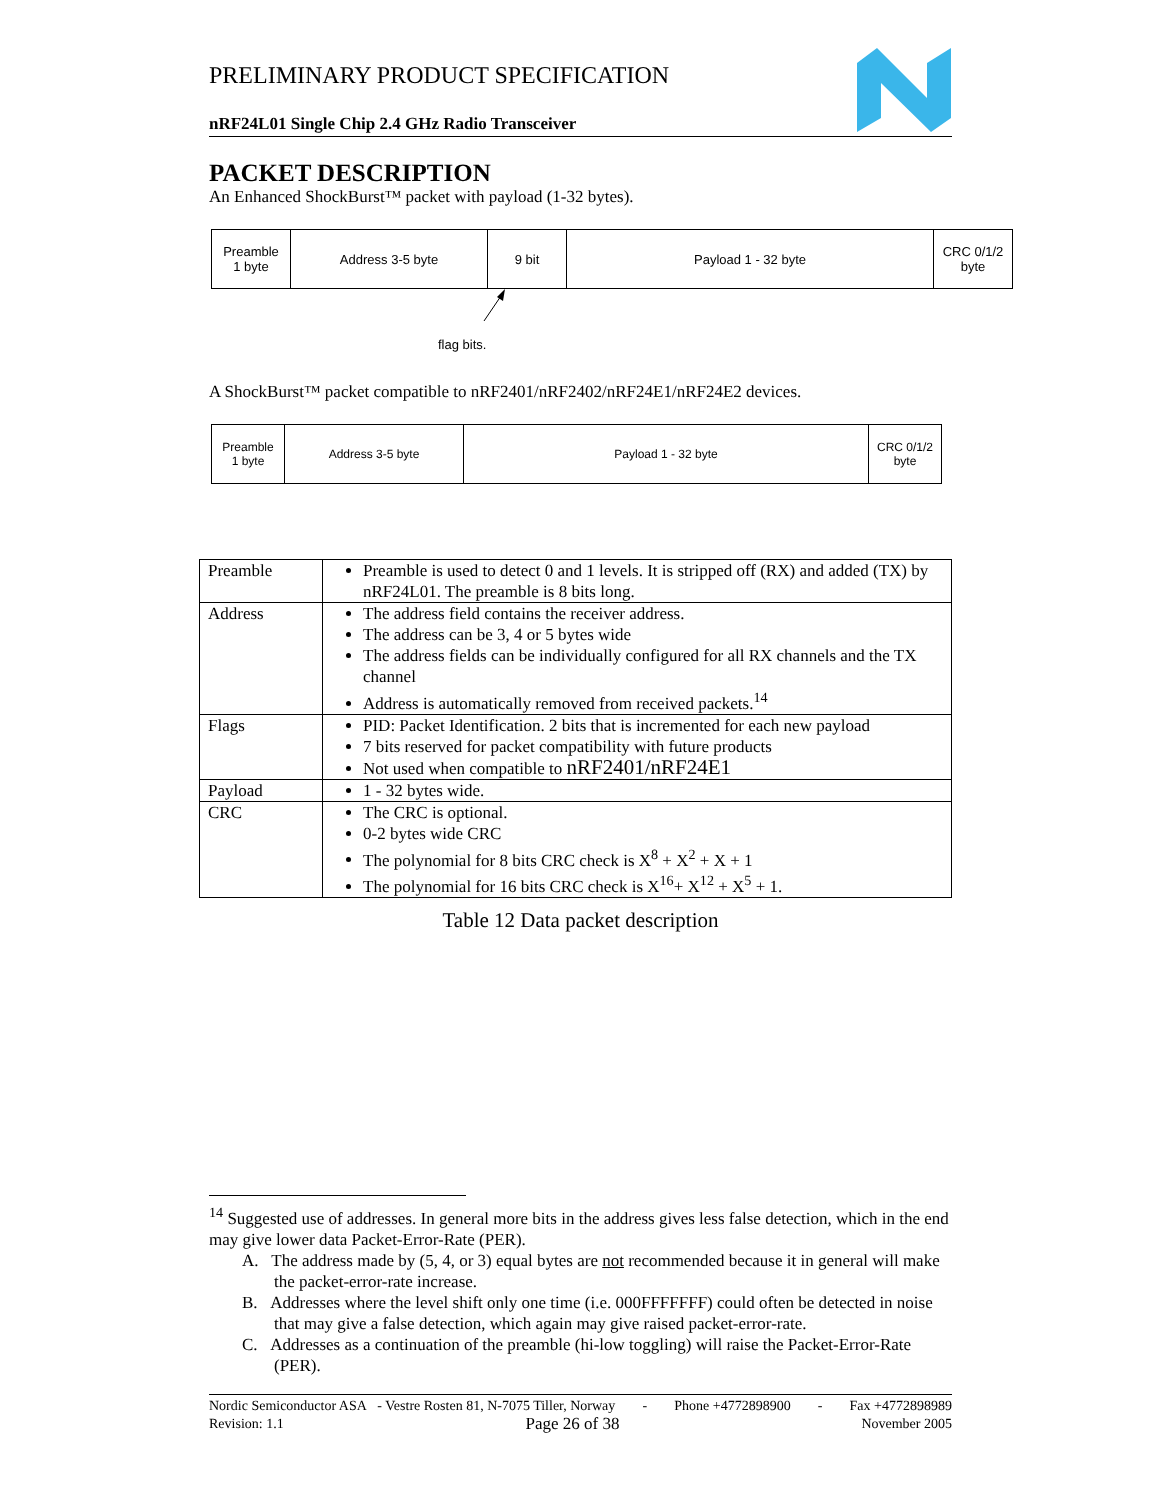PRELIMINARY PRODUCT SPECIFICATION
nRF24L01 Single Chip 2.4 GHz Radio Transceiver
PACKET DESCRIPTION
An Enhanced ShockBurst™ packet with payload (1-32 bytes).
| Preamble 1 byte | Address 3-5 byte | 9 bit | Payload 1 - 32 byte | CRC 0/1/2 byte |
flag bits.
A ShockBurst™ packet compatible to nRF2401/nRF2402/nRF24E1/nRF24E2 devices.
| Preamble 1 byte | Address 3-5 byte | Payload 1 - 32 byte | CRC 0/1/2 byte |
| Preamble | Preamble is used to detect 0 and 1 levels. It is stripped off (RX) and added (TX) by nRF24L01. The preamble is 8 bits long. |
| Address | The address field contains the receiver address. The address can be 3, 4 or 5 bytes wide The address fields can be individually configured for all RX channels and the TX channel Address is automatically removed from received packets.<sup>14</sup> |
| Flags | PID: Packet Identification. 2 bits that is incremented for each new payload 7 bits reserved for packet compatibility with future products Not used when compatible to nRF2401/nRF24E1 |
| Payload | 1 - 32 bytes wide. |
| CRC | The CRC is optional. 0-2 bytes wide CRC The polynomial for 8 bits CRC check is X<sup>8</sup> + X<sup>2</sup> + X + 1 The polynomial for 16 bits CRC check is X<sup>16</sup>+ X<sup>12</sup> + X<sup>5</sup> + 1. |
Table 12 Data packet description
<sup>14</sup> Suggested use of addresses. In general more bits in the address gives less false detection, which in the end may give lower data Packet-Error-Rate (PER).
A. The address made by (5, 4, or 3) equal bytes are not recommended because it in general will make the packet-error-rate increase.
B. Addresses where the level shift only one time (i.e. 000FFFFFFF) could often be detected in noise that may give a false detection, which again may give raised packet-error-rate.
C. Addresses as a continuation of the preamble (hi-low toggling) will raise the Packet-Error-Rate (PER).
Nordic Semiconductor ASA - Vestre Rosten 81, N-7075 Tiller, Norway - Phone +4772898900 - Fax +4772898989
Revision: 1.1 Page 26 of 38 November 2005